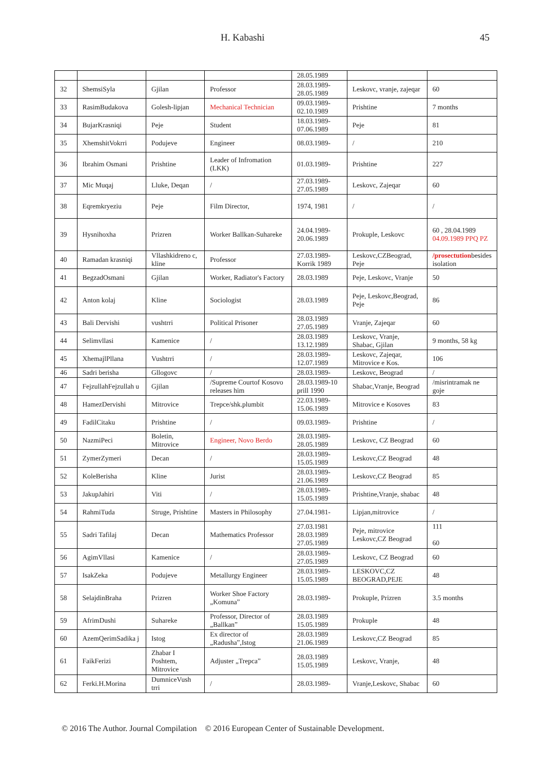H. Kabashi 45
| | | | | 28.05.1989 | | |
| 32 | ShemsiSyla | Gjilan | Professor | 28.03.1989-28.05.1989 | Leskovc, vranje, zajeqar | 60 |
| 33 | RasimBudakova | Golesh-lipjan | Mechanical Technician | 09.03.1989-02.10.1989 | Prishtine | 7 months |
| 34 | BujarKrasniqi | Peje | Student | 18.03.1989-07.06.1989 | Peje | 81 |
| 35 | XhemshitVokrri | Podujeve | Engineer | 08.03.1989- | / | 210 |
| 36 | Ibrahim Osmani | Prishtine | Leader of Infromation (LKK) | 01.03.1989- | Prishtine | 227 |
| 37 | Mic Muqaj | Lluke, Deqan | / | 27.03.1989-27.05.1989 | Leskovc, Zajeqar | 60 |
| 38 | Eqremkryeziu | Peje | Film Director, | 1974, 1981 | / | / |
| 39 | Hysnihoxha | Prizren | Worker Ballkan-Suhareke | 24.04.1989-20.06.1989 | Prokuple, Leskovc | 60 , 28.04.1989 04.09.1989 PPQ PZ |
| 40 | Ramadan krasniqi | Vllashkidreno c, kline | Professor | 27.03.1989-Korrik 1989 | Leskovc,CZBeograd, Peje | /prosectution besides isolation |
| 41 | BegzadOsmani | Gjilan | Worker, Radiator's Factory | 28.03.1989 | Peje, Leskovc, Vranje | 50 |
| 42 | Anton kolaj | Kline | Sociologist | 28.03.1989 | Peje, Leskovc,Beograd, Peje | 86 |
| 43 | Bali Dervishi | vushtrri | Political Prisoner | 28.03.1989 27.05.1989 | Vranje, Zajeqar | 60 |
| 44 | Selimvllasi | Kamenice | / | 28.03.1989 13.12.1989 | Leskovc, Vranje, Shabac, Gjilan | 9 months, 58 kg |
| 45 | XhemajlPllana | Vushtrri | / | 28.03.1989-12.07.1989 | Leskovc, Zajeqar, Mitrovice e Kos. | 106 |
| 46 | Sadri berisha | Gllogovc | / | 28.03.1989- | Leskovc, Beograd | / |
| 47 | FejzullahFejzullah u | Gjilan | /Supreme Courtof Kosovo releases him | 28.03.1989-10 prill 1990 | Shabac,Vranje, Beograd | /misrintramak ne goje |
| 48 | HamezDervishi | Mitrovice | Trepce/shk.plumbit | 22.03.1989-15.06.1989 | Mitrovice e Kosoves | 83 |
| 49 | FadilCitaku | Prishtine | / | 09.03.1989- | Prishtine | / |
| 50 | NazmiPeci | Boletin, Mitrovice | Engineer, Novo Berdo | 28.03.1989-28.05.1989 | Leskovc, CZ Beograd | 60 |
| 51 | ZymerZymeri | Decan | / | 28.03.1989-15.05.1989 | Leskovc,CZ Beograd | 48 |
| 52 | KoleBerisha | Kline | Jurist | 28.03.1989-21.06.1989 | Leskovc,CZ Beograd | 85 |
| 53 | JakupJahiri | Viti | / | 28.03.1989-15.05.1989 | Prishtine,Vranje, shabac | 48 |
| 54 | RahmiTuda | Struge, Prishtine | Masters in Philosophy | 27.04.1981- | Lipjan,mitrovice | / |
| 55 | Sadri Tafilaj | Decan | Mathematics Professor | 27.03.1981 28.03.1989 27.05.1989 | Peje, mitrovice Leskovc,CZ Beograd | 111 60 |
| 56 | AgimVllasi | Kamenice | / | 28.03.1989-27.05.1989 | Leskovc, CZ Beograd | 60 |
| 57 | IsakZeka | Podujeve | Metallurgy Engineer | 28.03.1989-15.05.1989 | LESKOVC,CZ BEOGRAD,PEJE | 48 |
| 58 | SelajdinBraha | Prizren | Worker Shoe Factory „Komuna” | 28.03.1989- | Prokuple, Prizren | 3.5 months |
| 59 | AfrimDushi | Suhareke | Professor, Director of „Ballkan” | 28.03.1989 15.05.1989 | Prokuple | 48 |
| 60 | AzemQerimSadika j | Istog | Ex director of „Radusha”,Istog | 28.03.1989 21.06.1989 | Leskovc,CZ Beograd | 85 |
| 61 | FaikFerizi | Zhabar I Poshtem, Mitrovice | Adjuster „Trepca” | 28.03.1989 15.05.1989 | Leskovc, Vranje, | 48 |
| 62 | Ferki.H.Morina | DumniceVush trri | / | 28.03.1989- | Vranje,Leskovc, Shabac | 60 |
© 2016 The Author. Journal Compilation © 2016 European Center of Sustainable Development.